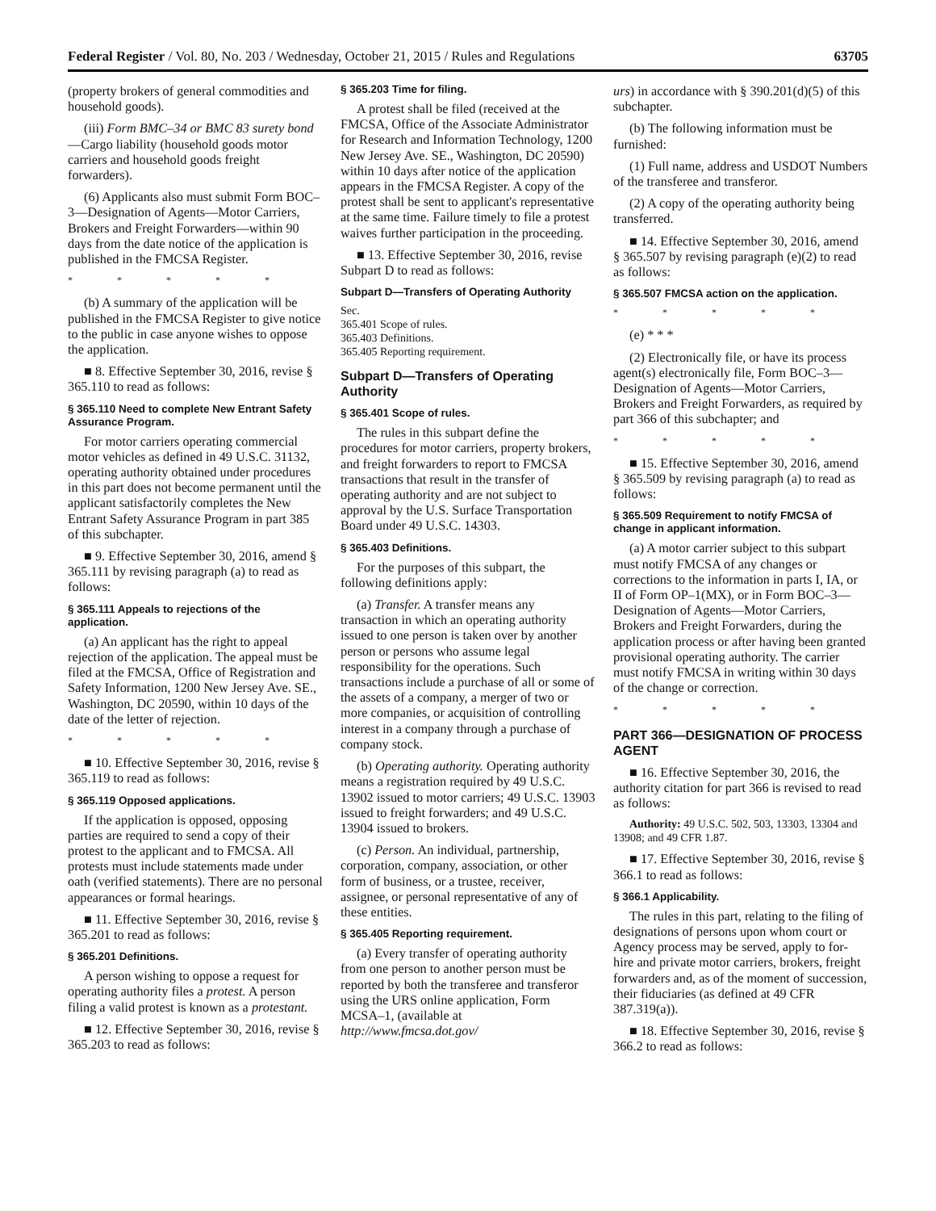Federal Register / Vol. 80, No. 203 / Wednesday, October 21, 2015 / Rules and Regulations 63705
(property brokers of general commodities and household goods).
(iii) Form BMC–34 or BMC 83 surety bond—Cargo liability (household goods motor carriers and household goods freight forwarders).
(6) Applicants also must submit Form BOC–3—Designation of Agents—Motor Carriers, Brokers and Freight Forwarders—within 90 days from the date notice of the application is published in the FMCSA Register.
* * * * *
(b) A summary of the application will be published in the FMCSA Register to give notice to the public in case anyone wishes to oppose the application.
■ 8. Effective September 30, 2016, revise § 365.110 to read as follows:
§ 365.110 Need to complete New Entrant Safety Assurance Program.
For motor carriers operating commercial motor vehicles as defined in 49 U.S.C. 31132, operating authority obtained under procedures in this part does not become permanent until the applicant satisfactorily completes the New Entrant Safety Assurance Program in part 385 of this subchapter.
■ 9. Effective September 30, 2016, amend § 365.111 by revising paragraph (a) to read as follows:
§ 365.111 Appeals to rejections of the application.
(a) An applicant has the right to appeal rejection of the application. The appeal must be filed at the FMCSA, Office of Registration and Safety Information, 1200 New Jersey Ave. SE., Washington, DC 20590, within 10 days of the date of the letter of rejection.
* * * * *
■ 10. Effective September 30, 2016, revise § 365.119 to read as follows:
§ 365.119 Opposed applications.
If the application is opposed, opposing parties are required to send a copy of their protest to the applicant and to FMCSA. All protests must include statements made under oath (verified statements). There are no personal appearances or formal hearings.
■ 11. Effective September 30, 2016, revise § 365.201 to read as follows:
§ 365.201 Definitions.
A person wishing to oppose a request for operating authority files a protest. A person filing a valid protest is known as a protestant.
■ 12. Effective September 30, 2016, revise § 365.203 to read as follows:
§ 365.203 Time for filing.
A protest shall be filed (received at the FMCSA, Office of the Associate Administrator for Research and Information Technology, 1200 New Jersey Ave. SE., Washington, DC 20590) within 10 days after notice of the application appears in the FMCSA Register. A copy of the protest shall be sent to applicant's representative at the same time. Failure timely to file a protest waives further participation in the proceeding.
■ 13. Effective September 30, 2016, revise Subpart D to read as follows:
Subpart D—Transfers of Operating Authority
Sec.
365.401 Scope of rules.
365.403 Definitions.
365.405 Reporting requirement.
Subpart D—Transfers of Operating Authority
§ 365.401 Scope of rules.
The rules in this subpart define the procedures for motor carriers, property brokers, and freight forwarders to report to FMCSA transactions that result in the transfer of operating authority and are not subject to approval by the U.S. Surface Transportation Board under 49 U.S.C. 14303.
§ 365.403 Definitions.
For the purposes of this subpart, the following definitions apply:
(a) Transfer. A transfer means any transaction in which an operating authority issued to one person is taken over by another person or persons who assume legal responsibility for the operations. Such transactions include a purchase of all or some of the assets of a company, a merger of two or more companies, or acquisition of controlling interest in a company through a purchase of company stock.
(b) Operating authority. Operating authority means a registration required by 49 U.S.C. 13902 issued to motor carriers; 49 U.S.C. 13903 issued to freight forwarders; and 49 U.S.C. 13904 issued to brokers.
(c) Person. An individual, partnership, corporation, company, association, or other form of business, or a trustee, receiver, assignee, or personal representative of any of these entities.
§ 365.405 Reporting requirement.
(a) Every transfer of operating authority from one person to another person must be reported by both the transferee and transferor using the URS online application, Form MCSA–1, (available at http://www.fmcsa.dot.gov/
urs) in accordance with § 390.201(d)(5) of this subchapter.
(b) The following information must be furnished:
(1) Full name, address and USDOT Numbers of the transferee and transferor.
(2) A copy of the operating authority being transferred.
■ 14. Effective September 30, 2016, amend § 365.507 by revising paragraph (e)(2) to read as follows:
§ 365.507 FMCSA action on the application.
* * * * *
(e) * * *
(2) Electronically file, or have its process agent(s) electronically file, Form BOC–3—Designation of Agents—Motor Carriers, Brokers and Freight Forwarders, as required by part 366 of this subchapter; and
* * * * *
■ 15. Effective September 30, 2016, amend § 365.509 by revising paragraph (a) to read as follows:
§ 365.509 Requirement to notify FMCSA of change in applicant information.
(a) A motor carrier subject to this subpart must notify FMCSA of any changes or corrections to the information in parts I, IA, or II of Form OP–1(MX), or in Form BOC–3—Designation of Agents—Motor Carriers, Brokers and Freight Forwarders, during the application process or after having been granted provisional operating authority. The carrier must notify FMCSA in writing within 30 days of the change or correction.
* * * * *
PART 366—DESIGNATION OF PROCESS AGENT
■ 16. Effective September 30, 2016, the authority citation for part 366 is revised to read as follows:
Authority: 49 U.S.C. 502, 503, 13303, 13304 and 13908; and 49 CFR 1.87.
■ 17. Effective September 30, 2016, revise § 366.1 to read as follows:
§ 366.1 Applicability.
The rules in this part, relating to the filing of designations of persons upon whom court or Agency process may be served, apply to for-hire and private motor carriers, brokers, freight forwarders and, as of the moment of succession, their fiduciaries (as defined at 49 CFR 387.319(a)).
■ 18. Effective September 30, 2016, revise § 366.2 to read as follows: